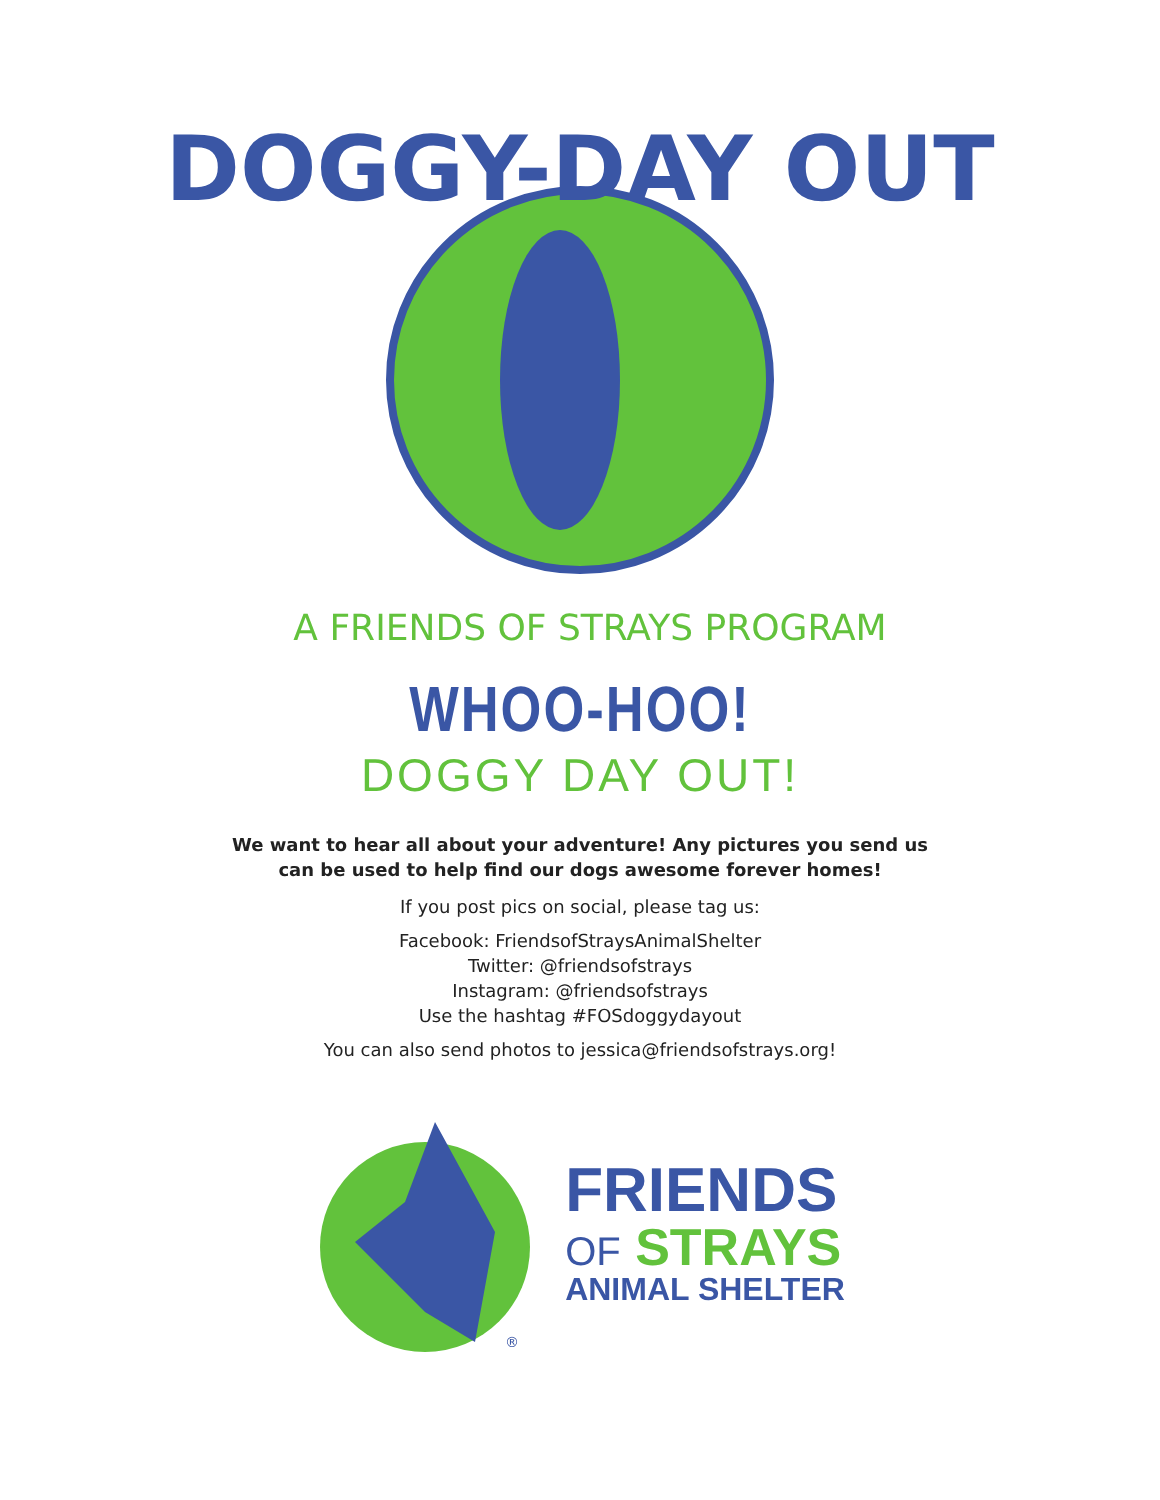DOGGY-DAY OUT
A FRIENDS OF STRAYS PROGRAM
WHOO-HOO!
DOGGY DAY OUT!
We want to hear all about your adventure! Any pictures you send us
can be used to help find our dogs awesome forever homes!
If you post pics on social, please tag us:
Facebook: FriendsofStraysAnimalShelter
Twitter: @friendsofstrays
Instagram: @friendsofstrays
Use the hashtag #FOSdoggydayout
You can also send photos to jessica@friendsofstrays.org!
®
FRIENDS
OF STRAYS
ANIMAL SHELTER